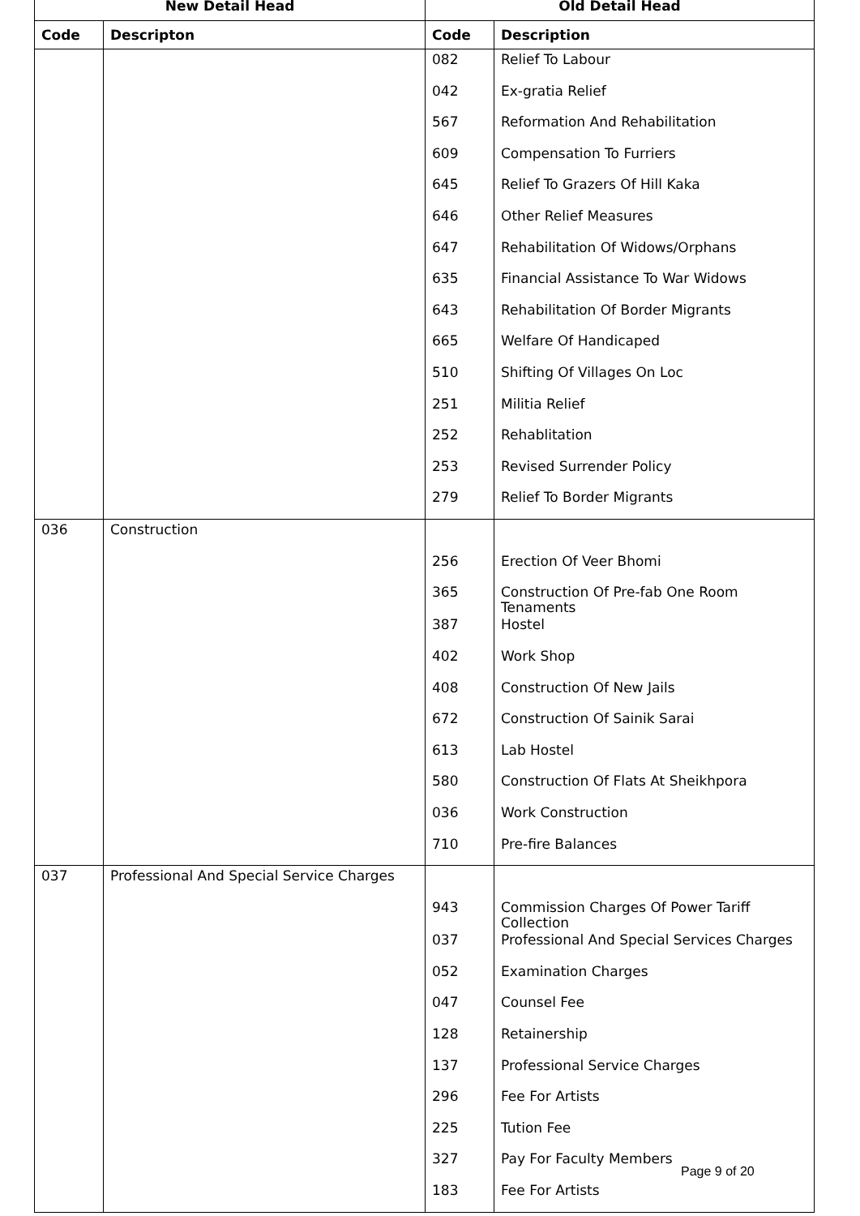| New Detail Head | | Old Detail Head | |
| --- | --- | --- | --- |
| Code | Descripton | Code | Description |
| | | 082 | Relief To Labour |
| | | 042 | Ex-gratia Relief |
| | | 567 | Reformation And Rehabilitation |
| | | 609 | Compensation To Furriers |
| | | 645 | Relief To Grazers Of Hill Kaka |
| | | 646 | Other Relief Measures |
| | | 647 | Rehabilitation Of Widows/Orphans |
| | | 635 | Financial Assistance To War Widows |
| | | 643 | Rehabilitation Of Border Migrants |
| | | 665 | Welfare Of Handicaped |
| | | 510 | Shifting Of Villages On Loc |
| | | 251 | Militia Relief |
| | | 252 | Rehablitation |
| | | 253 | Revised Surrender Policy |
| | | 279 | Relief To Border Migrants |
| 036 | Construction | | |
| | | 256 | Erection Of Veer Bhomi |
| | | 365 | Construction Of Pre-fab One Room Tenaments |
| | | 387 | Hostel |
| | | 402 | Work Shop |
| | | 408 | Construction Of New Jails |
| | | 672 | Construction Of Sainik Sarai |
| | | 613 | Lab Hostel |
| | | 580 | Construction Of Flats At Sheikhpora |
| | | 036 | Work Construction |
| | | 710 | Pre-fire Balances |
| 037 | Professional And Special Service Charges | | |
| | | 943 | Commission Charges Of Power Tariff Collection |
| | | 037 | Professional And Special Services Charges |
| | | 052 | Examination Charges |
| | | 047 | Counsel Fee |
| | | 128 | Retainership |
| | | 137 | Professional Service Charges |
| | | 296 | Fee For Artists |
| | | 225 | Tution Fee |
| | | 327 | Pay For Faculty Members |
| | | 183 | Fee For Artists |
Page 9 of 20